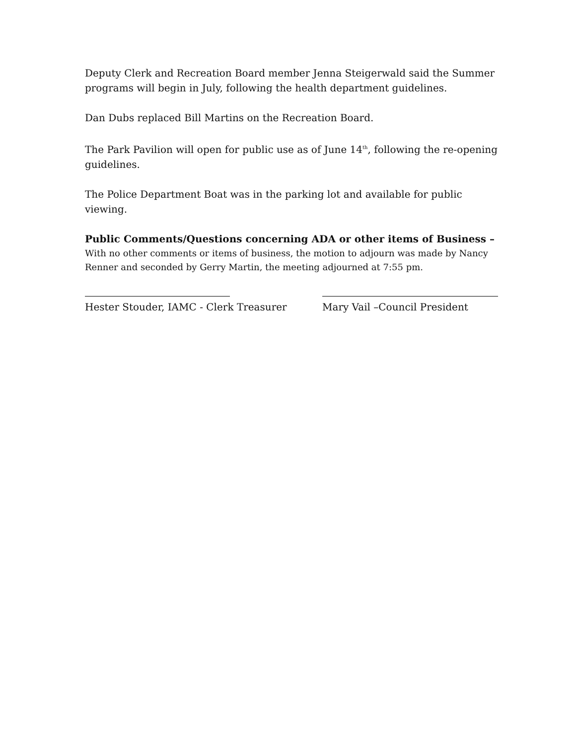Deputy Clerk and Recreation Board member Jenna Steigerwald said the Summer programs will begin in July, following the health department guidelines.
Dan Dubs replaced Bill Martins on the Recreation Board.
The Park Pavilion will open for public use as of June 14<sup>th</sup>, following the re-opening guidelines.
The Police Department Boat was in the parking lot and available for public viewing.
Public Comments/Questions concerning ADA or other items of Business –
With no other comments or items of business, the motion to adjourn was made by Nancy Renner and seconded by Gerry Martin, the meeting adjourned at 7:55 pm.
Hester Stouder, IAMC - Clerk Treasurer Mary Vail –Council President